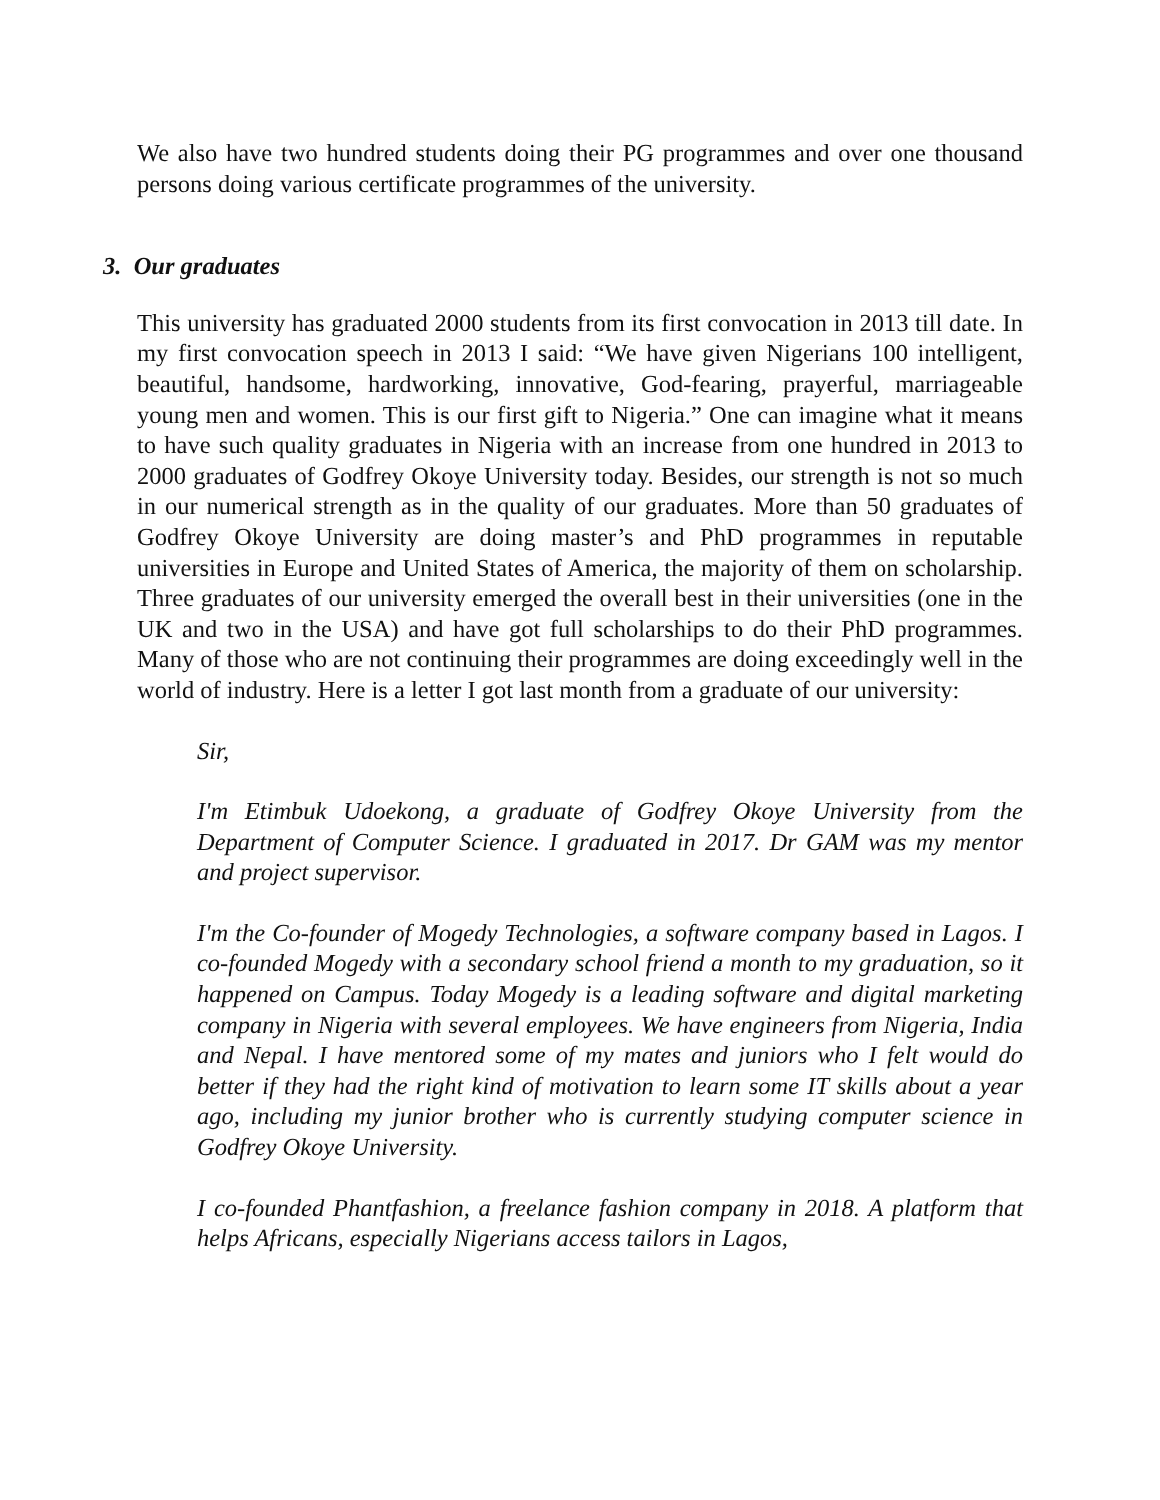We also have two hundred students doing their PG programmes and over one thousand persons doing various certificate programmes of the university.
3. Our graduates
This university has graduated 2000 students from its first convocation in 2013 till date. In my first convocation speech in 2013 I said: “We have given Nigerians 100 intelligent, beautiful, handsome, hardworking, innovative, God-fearing, prayerful, marriageable young men and women. This is our first gift to Nigeria.” One can imagine what it means to have such quality graduates in Nigeria with an increase from one hundred in 2013 to 2000 graduates of Godfrey Okoye University today. Besides, our strength is not so much in our numerical strength as in the quality of our graduates. More than 50 graduates of Godfrey Okoye University are doing master’s and PhD programmes in reputable universities in Europe and United States of America, the majority of them on scholarship. Three graduates of our university emerged the overall best in their universities (one in the UK and two in the USA) and have got full scholarships to do their PhD programmes. Many of those who are not continuing their programmes are doing exceedingly well in the world of industry. Here is a letter I got last month from a graduate of our university:
Sir,
I'm Etimbuk Udoekong, a graduate of Godfrey Okoye University from the Department of Computer Science. I graduated in 2017. Dr GAM was my mentor and project supervisor.
I'm the Co-founder of Mogedy Technologies, a software company based in Lagos. I co-founded Mogedy with a secondary school friend a month to my graduation, so it happened on Campus. Today Mogedy is a leading software and digital marketing company in Nigeria with several employees. We have engineers from Nigeria, India and Nepal. I have mentored some of my mates and juniors who I felt would do better if they had the right kind of motivation to learn some IT skills about a year ago, including my junior brother who is currently studying computer science in Godfrey Okoye University.
I co-founded Phantfashion, a freelance fashion company in 2018. A platform that helps Africans, especially Nigerians access tailors in Lagos,